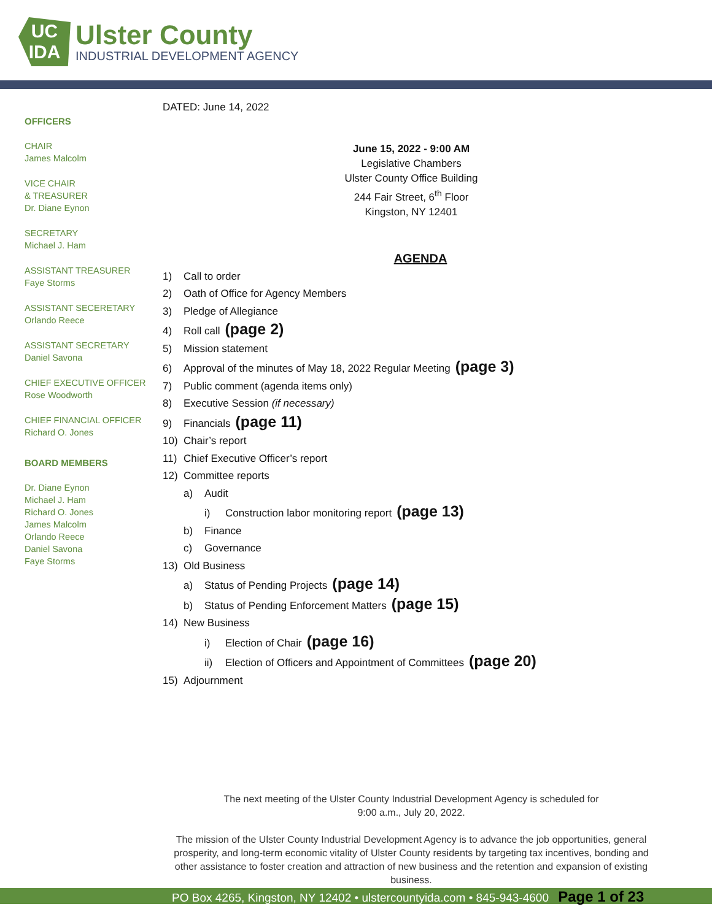UC
IDA
Ulster County
INDUSTRIAL DEVELOPMENT AGENCY
OFFICERS
CHAIR
James Malcolm
VICE CHAIR
& TREASURER
Dr. Diane Eynon
SECRETARY
Michael J. Ham
ASSISTANT TREASURER
Faye Storms
ASSISTANT SECERETARY
Orlando Reece
ASSISTANT SECRETARY
Daniel Savona
CHIEF EXECUTIVE OFFICER
Rose Woodworth
CHIEF FINANCIAL OFFICER
Richard O. Jones
BOARD MEMBERS
Dr. Diane Eynon
Michael J. Ham
Richard O. Jones
James Malcolm
Orlando Reece
Daniel Savona
Faye Storms
DATED: June 14, 2022
June 15, 2022 - 9:00 AM
Legislative Chambers
Ulster County Office Building
244 Fair Street, 6<sup>th</sup> Floor
Kingston, NY 12401
AGENDA
1) Call to order
2) Oath of Office for Agency Members
3) Pledge of Allegiance
4) Roll call (page 2)
5) Mission statement
6) Approval of the minutes of May 18, 2022 Regular Meeting (page 3)
7) Public comment (agenda items only)
8) Executive Session (if necessary)
9) Financials (page 11)
10) Chair’s report
11) Chief Executive Officer’s report
12) Committee reports
a) Audit
i) Construction labor monitoring report (page 13)
b) Finance
c) Governance
13) Old Business
a) Status of Pending Projects (page 14)
b) Status of Pending Enforcement Matters (page 15)
14) New Business
i) Election of Chair (page 16)
ii) Election of Officers and Appointment of Committees (page 20)
15) Adjournment
The next meeting of the Ulster County Industrial Development Agency is scheduled for
9:00 a.m., July 20, 2022.
The mission of the Ulster County Industrial Development Agency is to advance the job opportunities, general prosperity, and long-term economic vitality of Ulster County residents by targeting tax incentives, bonding and other assistance to foster creation and attraction of new business and the retention and expansion of existing business.
PO Box 4265, Kingston, NY 12402 • ulstercountyida.com • 845-943-4600 Page 1 of 23